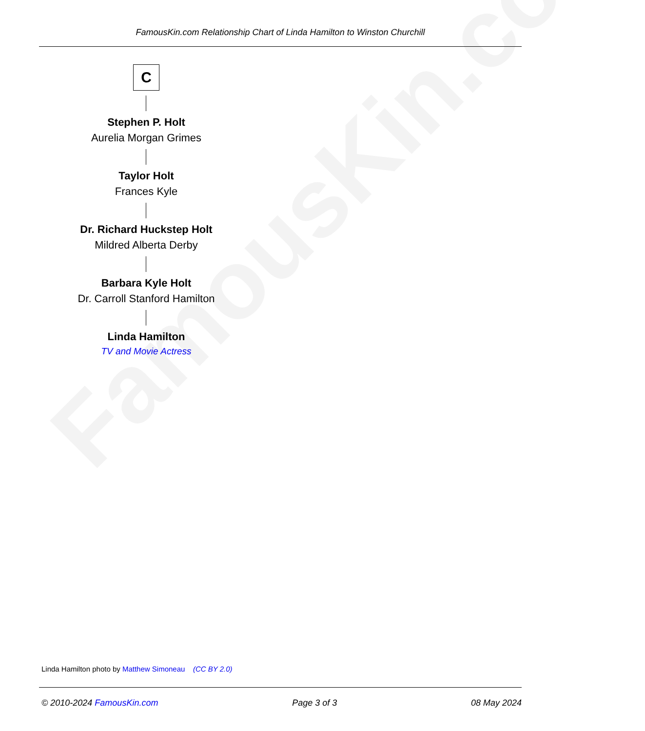FamousKin.com
FamousKin.com Relationship Chart of Linda Hamilton to Winston Churchill
C
Stephen P. Holt
Aurelia Morgan Grimes
Taylor Holt
Frances Kyle
Dr. Richard Huckstep Holt
Mildred Alberta Derby
Barbara Kyle Holt
Dr. Carroll Stanford Hamilton
Linda Hamilton
TV and Movie Actress
Linda Hamilton photo by Matthew Simoneau (CC BY 2.0)
© 2010-2024 FamousKin.com Page 3 of 3 08 May 2024